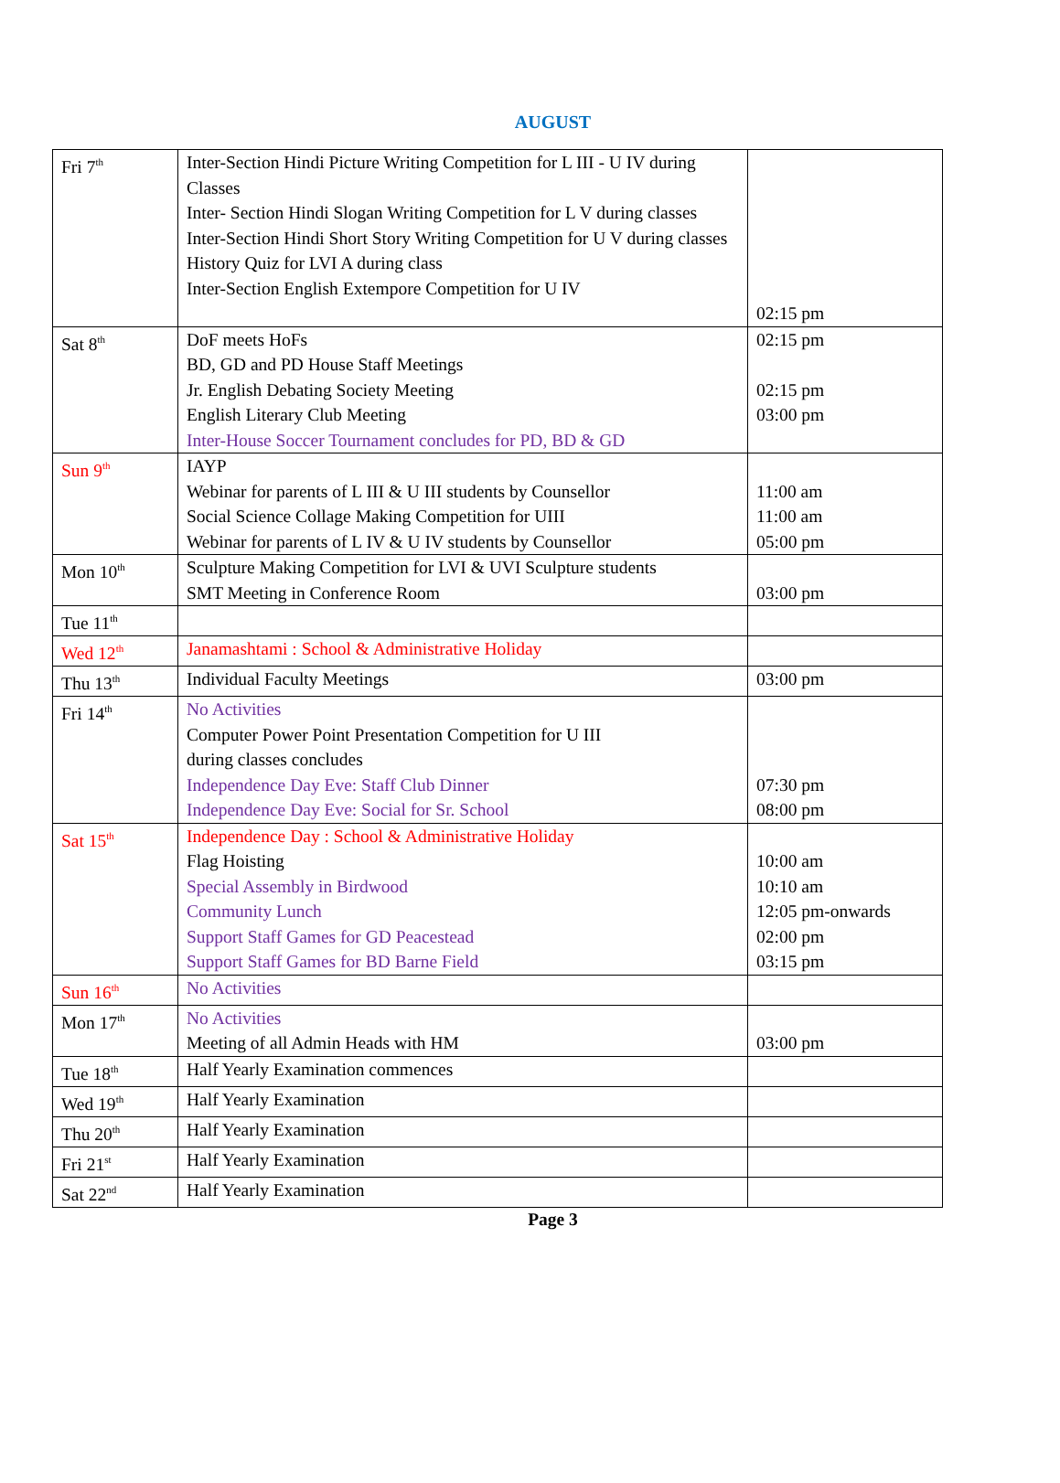AUGUST
| Fri 7<sup>th</sup> | Inter-Section Hindi Picture Writing Competition for L III - U IV during Classes Inter- Section Hindi Slogan Writing Competition for L V during classes Inter-Section Hindi Short Story Writing Competition for U V during classes History Quiz for LVI A during class Inter-Section English Extempore Competition for U IV | 02:15 pm |
| Sat 8<sup>th</sup> | DoF meets HoFs BD, GD and PD House Staff Meetings Jr. English Debating Society Meeting English Literary Club Meeting Inter-House Soccer Tournament concludes for PD, BD & GD | 02:15 pm 02:15 pm 03:00 pm |
| Sun 9<sup>th</sup> | IAYP Webinar for parents of L III & U III students by Counsellor Social Science Collage Making Competition for UIII Webinar for parents of L IV & U IV students by Counsellor | 11:00 am 11:00 am 05:00 pm |
| Mon 10<sup>th</sup> | Sculpture Making Competition for LVI & UVI Sculpture students SMT Meeting in Conference Room | 03:00 pm |
| Tue 11<sup>th</sup> | | |
| Wed 12<sup>th</sup> | Janamashtami : School & Administrative Holiday | |
| Thu 13<sup>th</sup> | Individual Faculty Meetings | 03:00 pm |
| Fri 14<sup>th</sup> | No Activities Computer Power Point Presentation Competition for U III during classes concludes Independence Day Eve: Staff Club Dinner Independence Day Eve: Social for Sr. School | 07:30 pm 08:00 pm |
| Sat 15<sup>th</sup> | Independence Day : School & Administrative Holiday Flag Hoisting Special Assembly in Birdwood Community Lunch Support Staff Games for GD Peacestead Support Staff Games for BD Barne Field | 10:00 am 10:10 am 12:05 pm-onwards 02:00 pm 03:15 pm |
| Sun 16<sup>th</sup> | No Activities | |
| Mon 17<sup>th</sup> | No Activities Meeting of all Admin Heads with HM | 03:00 pm |
| Tue 18<sup>th</sup> | Half Yearly Examination commences | |
| Wed 19<sup>th</sup> | Half Yearly Examination | |
| Thu 20<sup>th</sup> | Half Yearly Examination | |
| Fri 21<sup>st</sup> | Half Yearly Examination | |
| Sat 22<sup>nd</sup> | Half Yearly Examination | |
Page 3